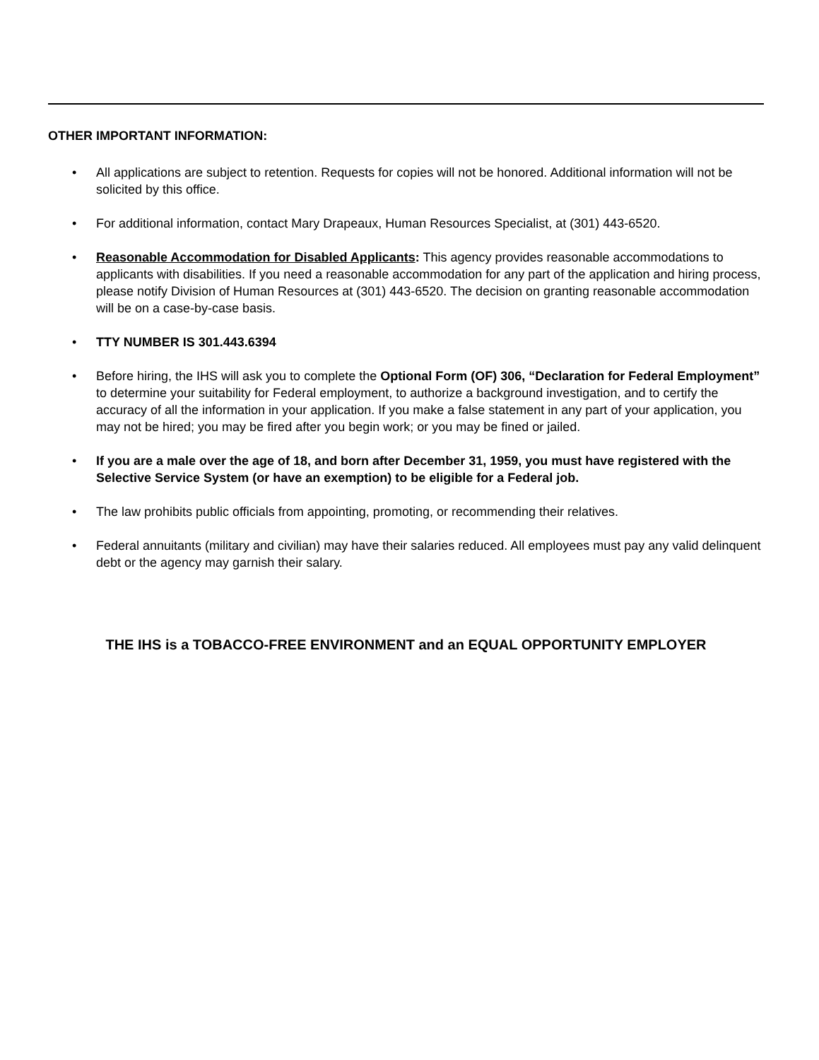OTHER IMPORTANT INFORMATION:
• All applications are subject to retention. Requests for copies will not be honored. Additional information will not be solicited by this office.
• For additional information, contact Mary Drapeaux, Human Resources Specialist, at (301) 443-6520.
• Reasonable Accommodation for Disabled Applicants: This agency provides reasonable accommodations to applicants with disabilities. If you need a reasonable accommodation for any part of the application and hiring process, please notify Division of Human Resources at (301) 443-6520. The decision on granting reasonable accommodation will be on a case-by-case basis.
• TTY NUMBER IS 301.443.6394
• Before hiring, the IHS will ask you to complete the Optional Form (OF) 306, “Declaration for Federal Employment” to determine your suitability for Federal employment, to authorize a background investigation, and to certify the accuracy of all the information in your application. If you make a false statement in any part of your application, you may not be hired; you may be fired after you begin work; or you may be fined or jailed.
• If you are a male over the age of 18, and born after December 31, 1959, you must have registered with the Selective Service System (or have an exemption) to be eligible for a Federal job.
• The law prohibits public officials from appointing, promoting, or recommending their relatives.
• Federal annuitants (military and civilian) may have their salaries reduced. All employees must pay any valid delinquent debt or the agency may garnish their salary.
THE IHS is a TOBACCO-FREE ENVIRONMENT and an EQUAL OPPORTUNITY EMPLOYER